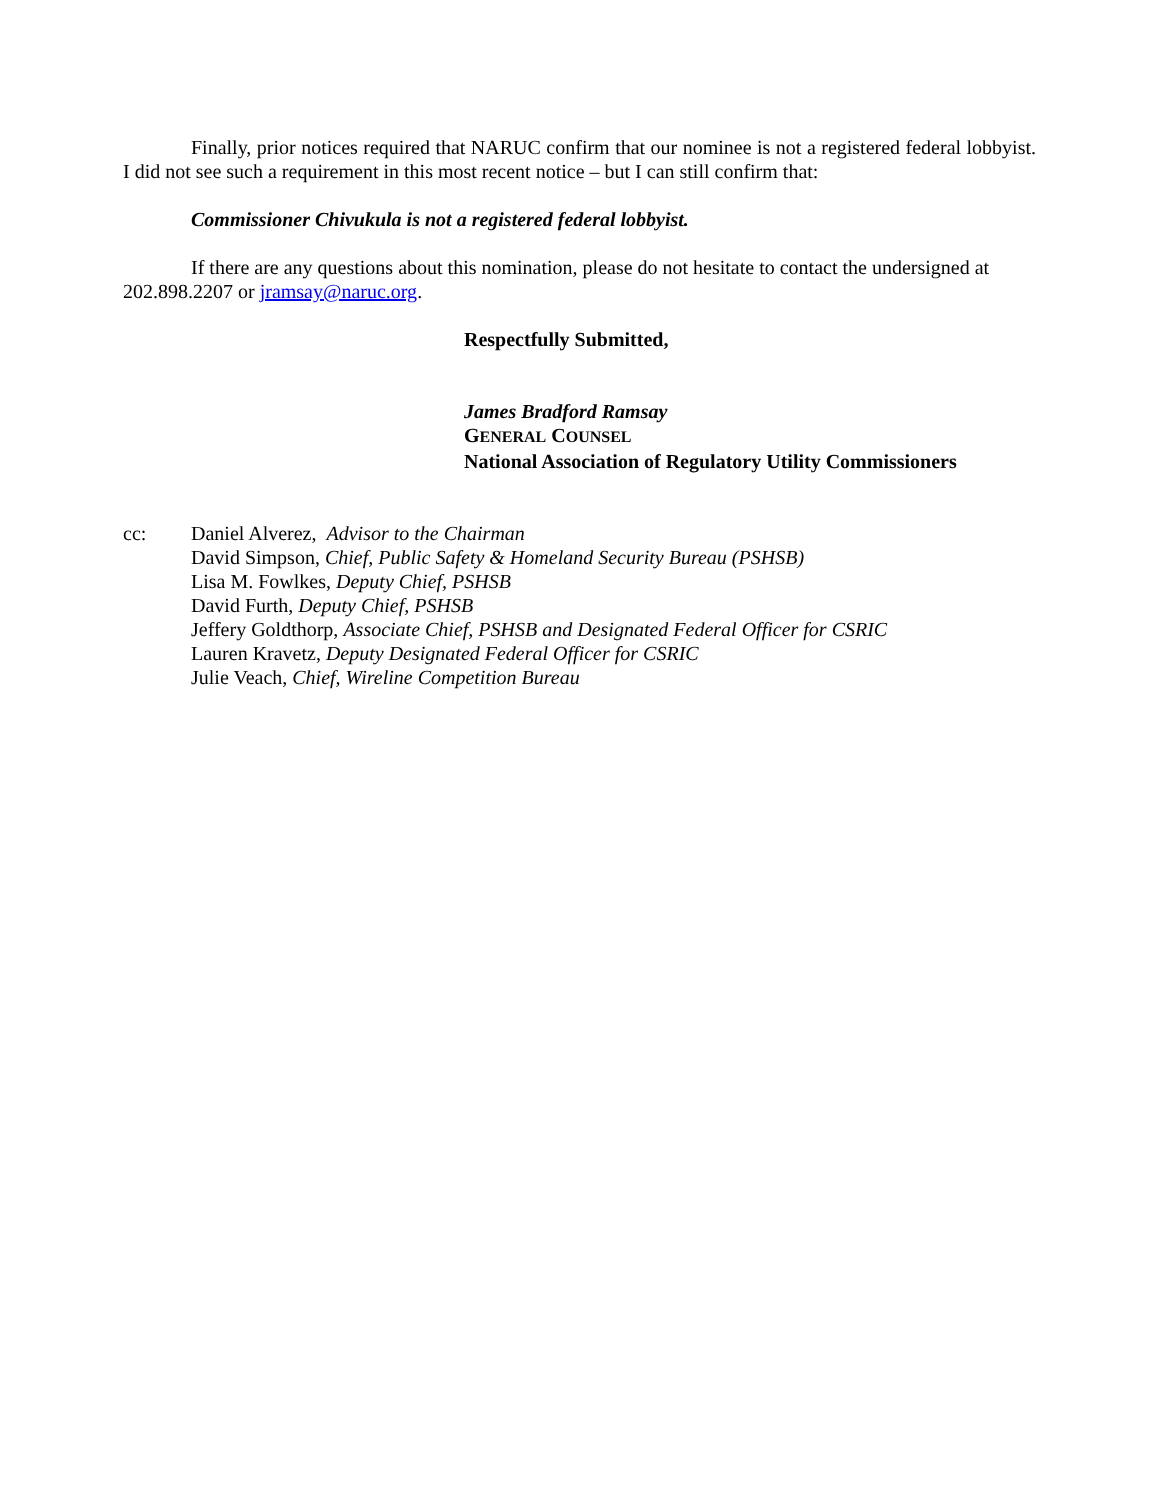Finally, prior notices required that NARUC confirm that our nominee is not a registered federal lobbyist. I did not see such a requirement in this most recent notice – but I can still confirm that:
Commissioner Chivukula is not a registered federal lobbyist.
If there are any questions about this nomination, please do not hesitate to contact the undersigned at 202.898.2207 or jramsay@naruc.org.
Respectfully Submitted,
James Bradford Ramsay
GENERAL COUNSEL
National Association of Regulatory Utility Commissioners
cc: Daniel Alverez, Advisor to the Chairman
David Simpson, Chief, Public Safety & Homeland Security Bureau (PSHSB)
Lisa M. Fowlkes, Deputy Chief, PSHSB
David Furth, Deputy Chief, PSHSB
Jeffery Goldthorp, Associate Chief, PSHSB and Designated Federal Officer for CSRIC
Lauren Kravetz, Deputy Designated Federal Officer for CSRIC
Julie Veach, Chief, Wireline Competition Bureau